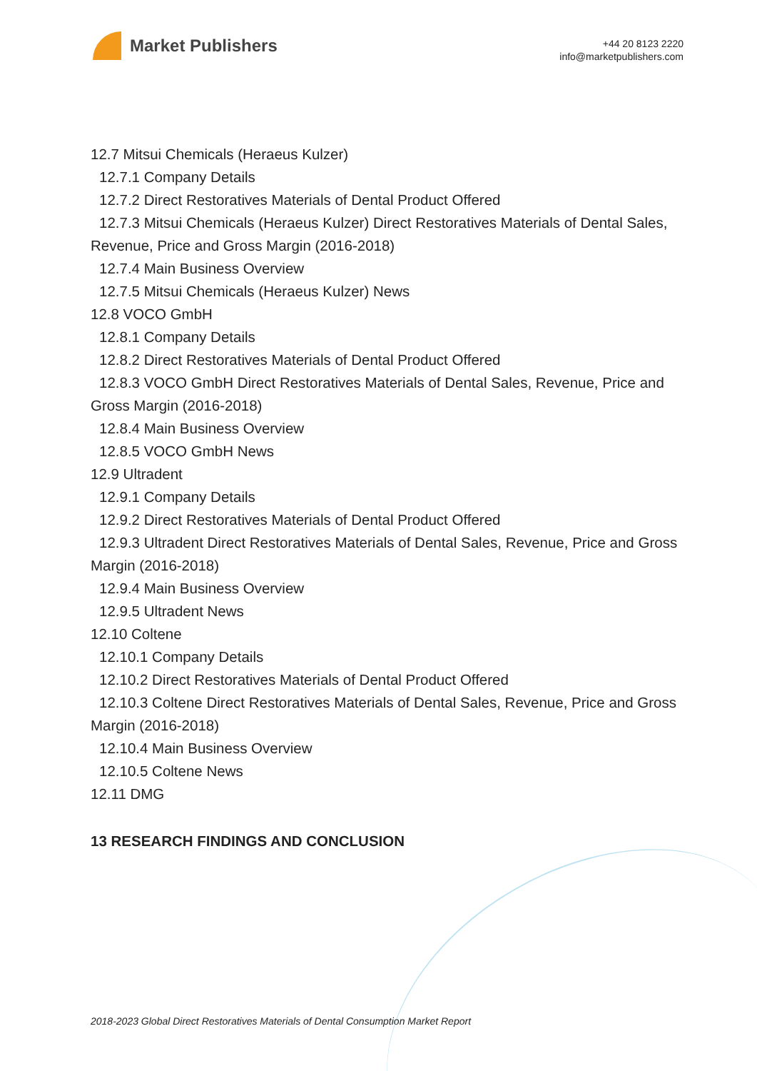Market Publishers
+44 20 8123 2220
info@marketpublishers.com
12.7 Mitsui Chemicals (Heraeus Kulzer)
12.7.1 Company Details
12.7.2 Direct Restoratives Materials of Dental Product Offered
12.7.3 Mitsui Chemicals (Heraeus Kulzer) Direct Restoratives Materials of Dental Sales, Revenue, Price and Gross Margin (2016-2018)
12.7.4 Main Business Overview
12.7.5 Mitsui Chemicals (Heraeus Kulzer) News
12.8 VOCO GmbH
12.8.1 Company Details
12.8.2 Direct Restoratives Materials of Dental Product Offered
12.8.3 VOCO GmbH Direct Restoratives Materials of Dental Sales, Revenue, Price and Gross Margin (2016-2018)
12.8.4 Main Business Overview
12.8.5 VOCO GmbH News
12.9 Ultradent
12.9.1 Company Details
12.9.2 Direct Restoratives Materials of Dental Product Offered
12.9.3 Ultradent Direct Restoratives Materials of Dental Sales, Revenue, Price and Gross Margin (2016-2018)
12.9.4 Main Business Overview
12.9.5 Ultradent News
12.10 Coltene
12.10.1 Company Details
12.10.2 Direct Restoratives Materials of Dental Product Offered
12.10.3 Coltene Direct Restoratives Materials of Dental Sales, Revenue, Price and Gross Margin (2016-2018)
12.10.4 Main Business Overview
12.10.5 Coltene News
12.11 DMG
13 RESEARCH FINDINGS AND CONCLUSION
2018-2023 Global Direct Restoratives Materials of Dental Consumption Market Report